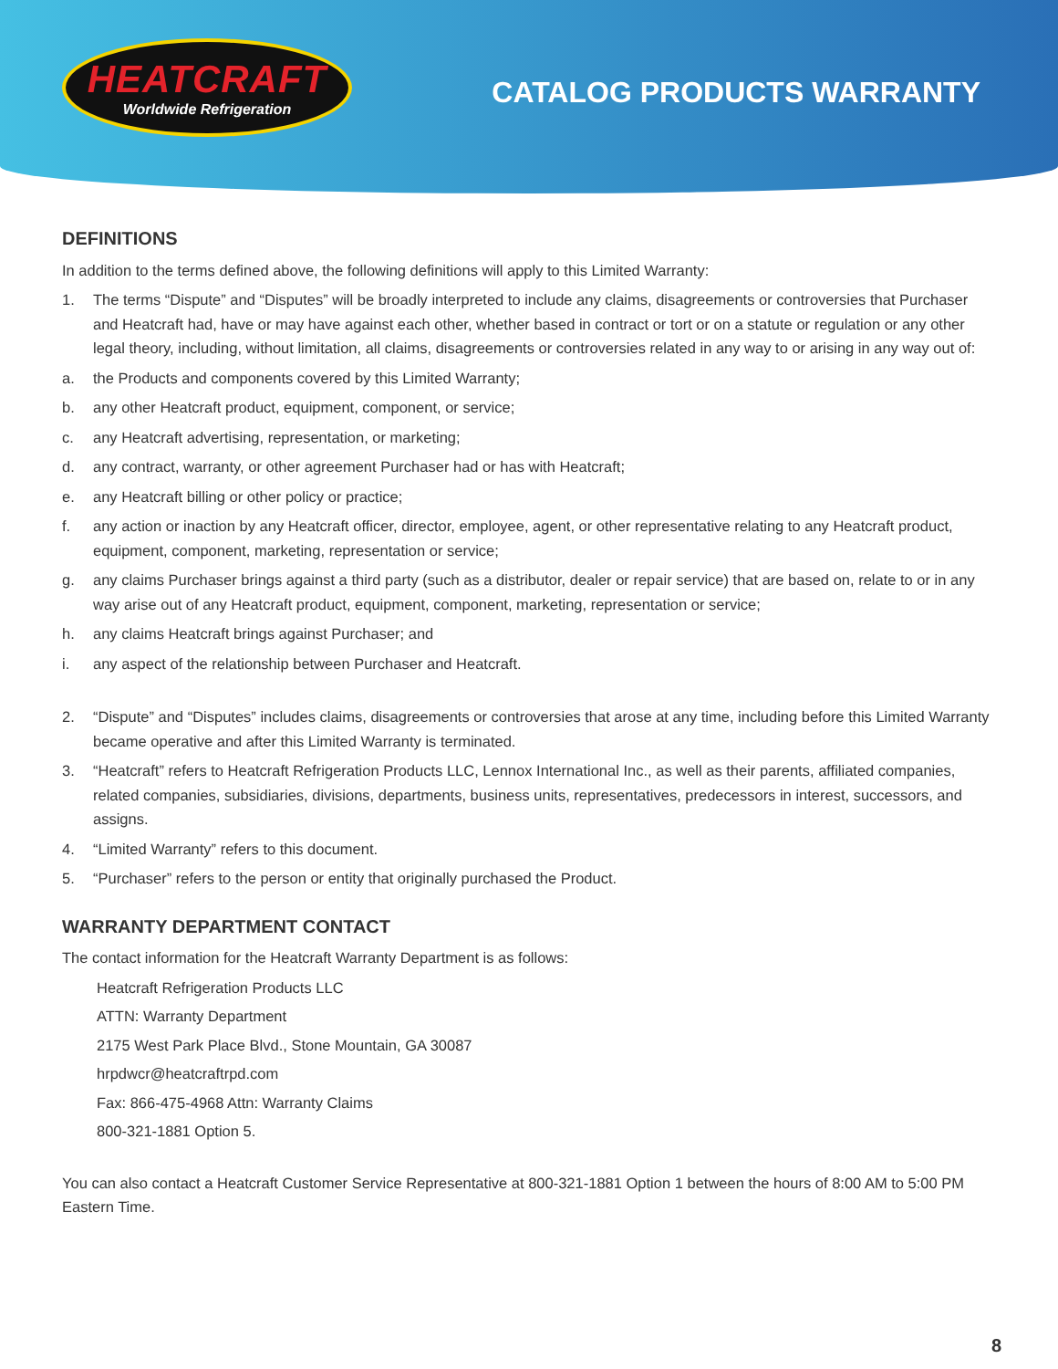HEATCRAFT
Worldwide Refrigeration
CATALOG PRODUCTS WARRANTY
DEFINITIONS
In addition to the terms defined above, the following definitions will apply to this Limited Warranty:
1. The terms “Dispute” and “Disputes” will be broadly interpreted to include any claims, disagreements or controversies that Purchaser and Heatcraft had, have or may have against each other, whether based in contract or tort or on a statute or regulation or any other legal theory, including, without limitation, all claims, disagreements or controversies related in any way to or arising in any way out of:
a. the Products and components covered by this Limited Warranty;
b. any other Heatcraft product, equipment, component, or service;
c. any Heatcraft advertising, representation, or marketing;
d. any contract, warranty, or other agreement Purchaser had or has with Heatcraft;
e. any Heatcraft billing or other policy or practice;
f. any action or inaction by any Heatcraft officer, director, employee, agent, or other representative relating to any Heatcraft product, equipment, component, marketing, representation or service;
g. any claims Purchaser brings against a third party (such as a distributor, dealer or repair service) that are based on, relate to or in any way arise out of any Heatcraft product, equipment, component, marketing, representation or service;
h. any claims Heatcraft brings against Purchaser; and
i. any aspect of the relationship between Purchaser and Heatcraft.
2. “Dispute” and “Disputes” includes claims, disagreements or controversies that arose at any time, including before this Limited Warranty became operative and after this Limited Warranty is terminated.
3. “Heatcraft” refers to Heatcraft Refrigeration Products LLC, Lennox International Inc., as well as their parents, affiliated companies, related companies, subsidiaries, divisions, departments, business units, representatives, predecessors in interest, successors, and assigns.
4. “Limited Warranty” refers to this document.
5. “Purchaser” refers to the person or entity that originally purchased the Product.
WARRANTY DEPARTMENT CONTACT
The contact information for the Heatcraft Warranty Department is as follows:
Heatcraft Refrigeration Products LLC
ATTN: Warranty Department
2175 West Park Place Blvd., Stone Mountain, GA 30087
hrpdwcr@heatcraftrpd.com
Fax: 866-475-4968 Attn: Warranty Claims
800-321-1881 Option 5.
You can also contact a Heatcraft Customer Service Representative at 800-321-1881 Option 1 between the hours of 8:00 AM to 5:00 PM Eastern Time.
8